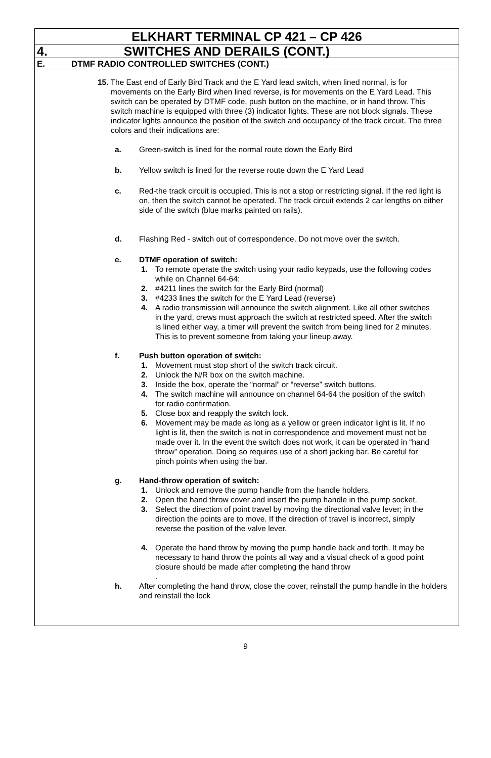ELKHART TERMINAL CP 421 – CP 426
4. SWITCHES AND DERAILS (CONT.)
E. DTMF RADIO CONTROLLED SWITCHES (CONT.)
15. The East end of Early Bird Track and the E Yard lead switch, when lined normal, is for movements on the Early Bird when lined reverse, is for movements on the E Yard Lead. This switch can be operated by DTMF code, push button on the machine, or in hand throw. This switch machine is equipped with three (3) indicator lights. These are not block signals. These indicator lights announce the position of the switch and occupancy of the track circuit. The three colors and their indications are:
a. Green-switch is lined for the normal route down the Early Bird
b. Yellow switch is lined for the reverse route down the E Yard Lead
c. Red-the track circuit is occupied. This is not a stop or restricting signal. If the red light is on, then the switch cannot be operated. The track circuit extends 2 car lengths on either side of the switch (blue marks painted on rails).
d. Flashing Red - switch out of correspondence. Do not move over the switch.
e. DTMF operation of switch:
1. To remote operate the switch using your radio keypads, use the following codes while on Channel 64-64:
2. #4211 lines the switch for the Early Bird (normal)
3. #4233 lines the switch for the E Yard Lead (reverse)
4. A radio transmission will announce the switch alignment. Like all other switches in the yard, crews must approach the switch at restricted speed. After the switch is lined either way, a timer will prevent the switch from being lined for 2 minutes. This is to prevent someone from taking your lineup away.
f. Push button operation of switch:
1. Movement must stop short of the switch track circuit.
2. Unlock the N/R box on the switch machine.
3. Inside the box, operate the “normal” or “reverse” switch buttons.
4. The switch machine will announce on channel 64-64 the position of the switch for radio confirmation.
5. Close box and reapply the switch lock.
6. Movement may be made as long as a yellow or green indicator light is lit. If no light is lit, then the switch is not in correspondence and movement must not be made over it. In the event the switch does not work, it can be operated in “hand throw” operation. Doing so requires use of a short jacking bar. Be careful for pinch points when using the bar.
g. Hand-throw operation of switch:
1. Unlock and remove the pump handle from the handle holders.
2. Open the hand throw cover and insert the pump handle in the pump socket.
3. Select the direction of point travel by moving the directional valve lever; in the direction the points are to move. If the direction of travel is incorrect, simply reverse the position of the valve lever.
4. Operate the hand throw by moving the pump handle back and forth. It may be necessary to hand throw the points all way and a visual check of a good point closure should be made after completing the hand throw
.
h. After completing the hand throw, close the cover, reinstall the pump handle in the holders and reinstall the lock
9